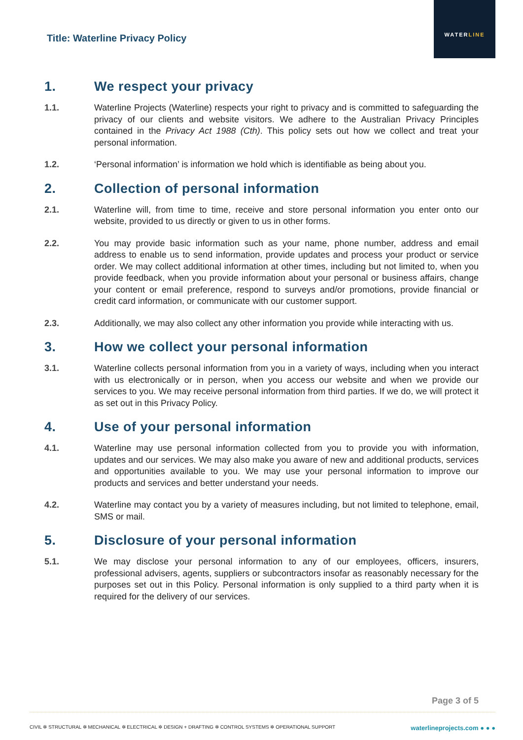Title: Waterline Privacy Policy
WATERLINE
1. We respect your privacy
1.1. Waterline Projects (Waterline) respects your right to privacy and is committed to safeguarding the privacy of our clients and website visitors. We adhere to the Australian Privacy Principles contained in the Privacy Act 1988 (Cth). This policy sets out how we collect and treat your personal information.
1.2. ‘Personal information’ is information we hold which is identifiable as being about you.
2. Collection of personal information
2.1. Waterline will, from time to time, receive and store personal information you enter onto our website, provided to us directly or given to us in other forms.
2.2. You may provide basic information such as your name, phone number, address and email address to enable us to send information, provide updates and process your product or service order. We may collect additional information at other times, including but not limited to, when you provide feedback, when you provide information about your personal or business affairs, change your content or email preference, respond to surveys and/or promotions, provide financial or credit card information, or communicate with our customer support.
2.3. Additionally, we may also collect any other information you provide while interacting with us.
3. How we collect your personal information
3.1. Waterline collects personal information from you in a variety of ways, including when you interact with us electronically or in person, when you access our website and when we provide our services to you. We may receive personal information from third parties. If we do, we will protect it as set out in this Privacy Policy.
4. Use of your personal information
4.1. Waterline may use personal information collected from you to provide you with information, updates and our services. We may also make you aware of new and additional products, services and opportunities available to you. We may use your personal information to improve our products and services and better understand your needs.
4.2. Waterline may contact you by a variety of measures including, but not limited to telephone, email, SMS or mail.
5. Disclosure of your personal information
5.1. We may disclose your personal information to any of our employees, officers, insurers, professional advisers, agents, suppliers or subcontractors insofar as reasonably necessary for the purposes set out in this Policy. Personal information is only supplied to a third party when it is required for the delivery of our services.
Page 3 of 5
CIVIL ✲ STRUCTURAL ✲ MECHANICAL ✲ ELECTRICAL ✲ DESIGN + DRAFTING ✲ CONTROL SYSTEMS ✲ OPERATIONAL SUPPORT waterlineprojects.com ● ● ●